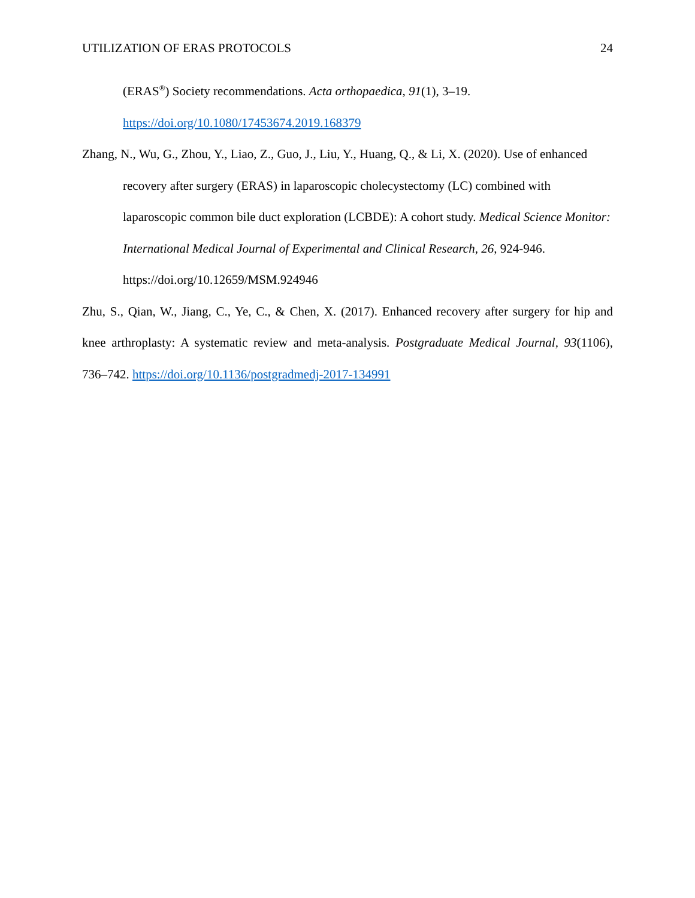UTILIZATION OF ERAS PROTOCOLS 24
(ERAS<sup>®</sup>) Society recommendations. Acta orthopaedica, 91(1), 3–19.
https://doi.org/10.1080/17453674.2019.168379
Zhang, N., Wu, G., Zhou, Y., Liao, Z., Guo, J., Liu, Y., Huang, Q., & Li, X. (2020). Use of enhanced recovery after surgery (ERAS) in laparoscopic cholecystectomy (LC) combined with laparoscopic common bile duct exploration (LCBDE): A cohort study. Medical Science Monitor: International Medical Journal of Experimental and Clinical Research, 26, 924-946. https://doi.org/10.12659/MSM.924946
Zhu, S., Qian, W., Jiang, C., Ye, C., & Chen, X. (2017). Enhanced recovery after surgery for hip and knee arthroplasty: A systematic review and meta-analysis. Postgraduate Medical Journal, 93(1106), 736–742. https://doi.org/10.1136/postgradmedj-2017-134991